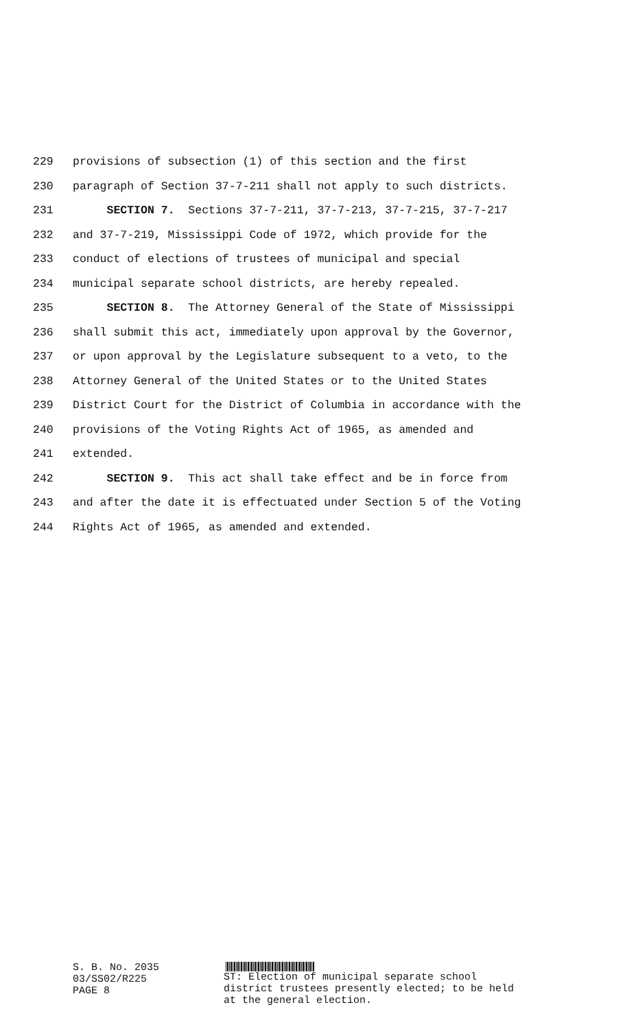229 provisions of subsection (1) of this section and the first
230 paragraph of Section 37-7-211 shall not apply to such districts.
231 SECTION 7. Sections 37-7-211, 37-7-213, 37-7-215, 37-7-217
232 and 37-7-219, Mississippi Code of 1972, which provide for the
233 conduct of elections of trustees of municipal and special
234 municipal separate school districts, are hereby repealed.
235 SECTION 8. The Attorney General of the State of Mississippi
236 shall submit this act, immediately upon approval by the Governor,
237 or upon approval by the Legislature subsequent to a veto, to the
238 Attorney General of the United States or to the United States
239 District Court for the District of Columbia in accordance with the
240 provisions of the Voting Rights Act of 1965, as amended and
241 extended.
242 SECTION 9. This act shall take effect and be in force from
243 and after the date it is effectuated under Section 5 of the Voting
244 Rights Act of 1965, as amended and extended.
S. B. No. 2035
03/SS02/R225
PAGE 8
ST: Election of municipal separate school
district trustees presently elected; to be held
at the general election.